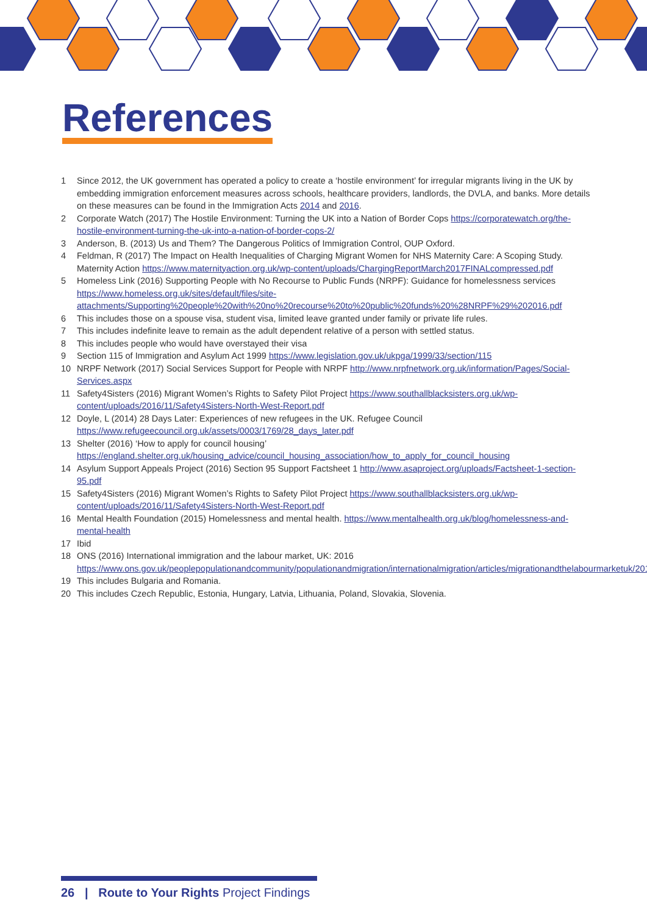References
1 Since 2012, the UK government has operated a policy to create a ‘hostile environment’ for irregular migrants living in the UK by embedding immigration enforcement measures across schools, healthcare providers, landlords, the DVLA, and banks. More details on these measures can be found in the Immigration Acts 2014 and 2016.
2 Corporate Watch (2017) The Hostile Environment: Turning the UK into a Nation of Border Cops https://corporatewatch.org/the-hostile-environment-turning-the-uk-into-a-nation-of-border-cops-2/
3 Anderson, B. (2013) Us and Them? The Dangerous Politics of Immigration Control, OUP Oxford.
4 Feldman, R (2017) The Impact on Health Inequalities of Charging Migrant Women for NHS Maternity Care: A Scoping Study. Maternity Action https://www.maternityaction.org.uk/wp-content/uploads/ChargingReportMarch2017FINALcompressed.pdf
5 Homeless Link (2016) Supporting People with No Recourse to Public Funds (NRPF): Guidance for homelessness services https://www.homeless.org.uk/sites/default/files/site-attachments/Supporting%20people%20with%20no%20recourse%20to%20public%20funds%20%28NRPF%29%202016.pdf
6 This includes those on a spouse visa, student visa, limited leave granted under family or private life rules.
7 This includes indefinite leave to remain as the adult dependent relative of a person with settled status.
8 This includes people who would have overstayed their visa
9 Section 115 of Immigration and Asylum Act 1999 https://www.legislation.gov.uk/ukpga/1999/33/section/115
10 NRPF Network (2017) Social Services Support for People with NRPF http://www.nrpfnetwork.org.uk/information/Pages/Social-Services.aspx
11 Safety4Sisters (2016) Migrant Women’s Rights to Safety Pilot Project https://www.southallblacksisters.org.uk/wp-content/uploads/2016/11/Safety4Sisters-North-West-Report.pdf
12 Doyle, L (2014) 28 Days Later: Experiences of new refugees in the UK. Refugee Council https://www.refugeecouncil.org.uk/assets/0003/1769/28_days_later.pdf
13 Shelter (2016) ‘How to apply for council housing’ https://england.shelter.org.uk/housing_advice/council_housing_association/how_to_apply_for_council_housing
14 Asylum Support Appeals Project (2016) Section 95 Support Factsheet 1 http://www.asaproject.org/uploads/Factsheet-1-section-95.pdf
15 Safety4Sisters (2016) Migrant Women’s Rights to Safety Pilot Project https://www.southallblacksisters.org.uk/wp-content/uploads/2016/11/Safety4Sisters-North-West-Report.pdf
16 Mental Health Foundation (2015) Homelessness and mental health. https://www.mentalhealth.org.uk/blog/homelessness-and-mental-health
17 Ibid
18 ONS (2016) International immigration and the labour market, UK: 2016 https://www.ons.gov.uk/peoplepopulationandcommunity/populationandmigration/internationalmigration/articles/migrationandthelabourmarketuk/2016
19 This includes Bulgaria and Romania.
20 This includes Czech Republic, Estonia, Hungary, Latvia, Lithuania, Poland, Slovakia, Slovenia.
26 | Route to Your Rights Project Findings